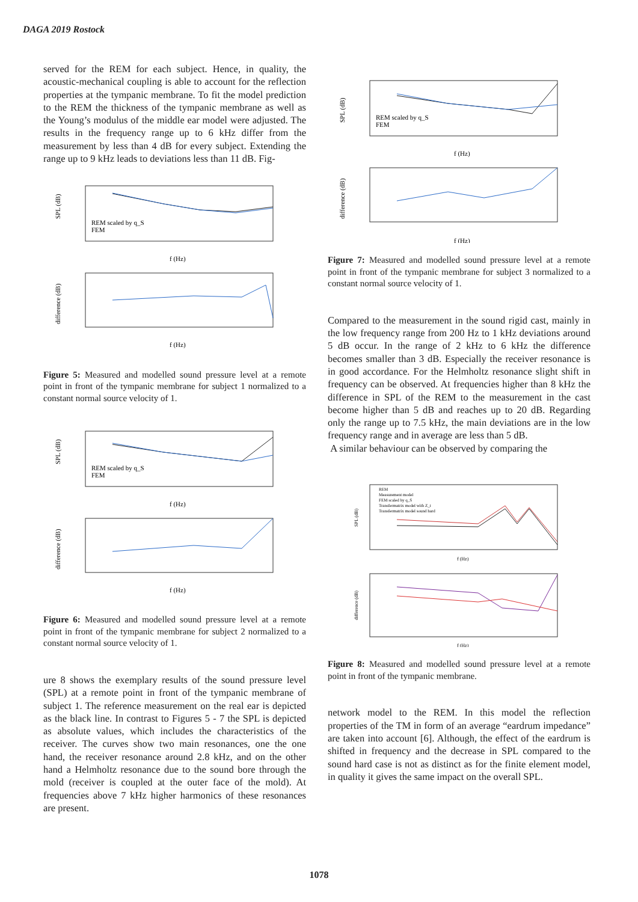DAGA 2019 Rostock
served for the REM for each subject. Hence, in quality, the acoustic-mechanical coupling is able to account for the reflection properties at the tympanic membrane. To fit the model prediction to the REM the thickness of the tympanic membrane as well as the Young’s modulus of the middle ear model were adjusted. The results in the frequency range up to 6 kHz differ from the measurement by less than 4 dB for every subject. Extending the range up to 9 kHz leads to deviations less than 11 dB. Fig-
SPL (dB)
f (Hz)
REM scaled by q_S
FEM
difference (dB)
f (Hz)
Figure 5: Measured and modelled sound pressure level at a remote point in front of the tympanic membrane for subject 1 normalized to a constant normal source velocity of 1.
SPL (dB)
f (Hz)
REM scaled by q_S
FEM
difference (dB)
f (Hz)
Figure 6: Measured and modelled sound pressure level at a remote point in front of the tympanic membrane for subject 2 normalized to a constant normal source velocity of 1.
ure 8 shows the exemplary results of the sound pressure level (SPL) at a remote point in front of the tympanic membrane of subject 1. The reference measurement on the real ear is depicted as the black line. In contrast to Figures 5 - 7 the SPL is depicted as absolute values, which includes the characteristics of the receiver. The curves show two main resonances, one the one hand, the receiver resonance around 2.8 kHz, and on the other hand a Helmholtz resonance due to the sound bore through the mold (receiver is coupled at the outer face of the mold). At frequencies above 7 kHz higher harmonics of these resonances are present.
SPL (dB)
f (Hz)
REM scaled by q_S
FEM
difference (dB)
f (Hz)
Figure 7: Measured and modelled sound pressure level at a remote point in front of the tympanic membrane for subject 3 normalized to a constant normal source velocity of 1.
Compared to the measurement in the sound rigid cast, mainly in the low frequency range from 200 Hz to 1 kHz deviations around 5 dB occur. In the range of 2 kHz to 6 kHz the difference becomes smaller than 3 dB. Especially the receiver resonance is in good accordance. For the Helmholtz resonance slight shift in frequency can be observed. At frequencies higher than 8 kHz the difference in SPL of the REM to the measurement in the cast become higher than 5 dB and reaches up to 20 dB. Regarding only the range up to 7.5 kHz, the main deviations are in the low frequency range and in average are less than 5 dB.
A similar behaviour can be observed by comparing the
REM
Measurement model
FEM scaled by q_S
Transfermatrix model with Z_t
Transfermatrix model sound hard
SPL (dB)
f (Hz)
difference (dB)
f (Hz)
Figure 8: Measured and modelled sound pressure level at a remote point in front of the tympanic membrane.
network model to the REM. In this model the reflection properties of the TM in form of an average “eardrum impedance” are taken into account [6]. Although, the effect of the eardrum is shifted in frequency and the decrease in SPL compared to the sound hard case is not as distinct as for the finite element model, in quality it gives the same impact on the overall SPL.
1078